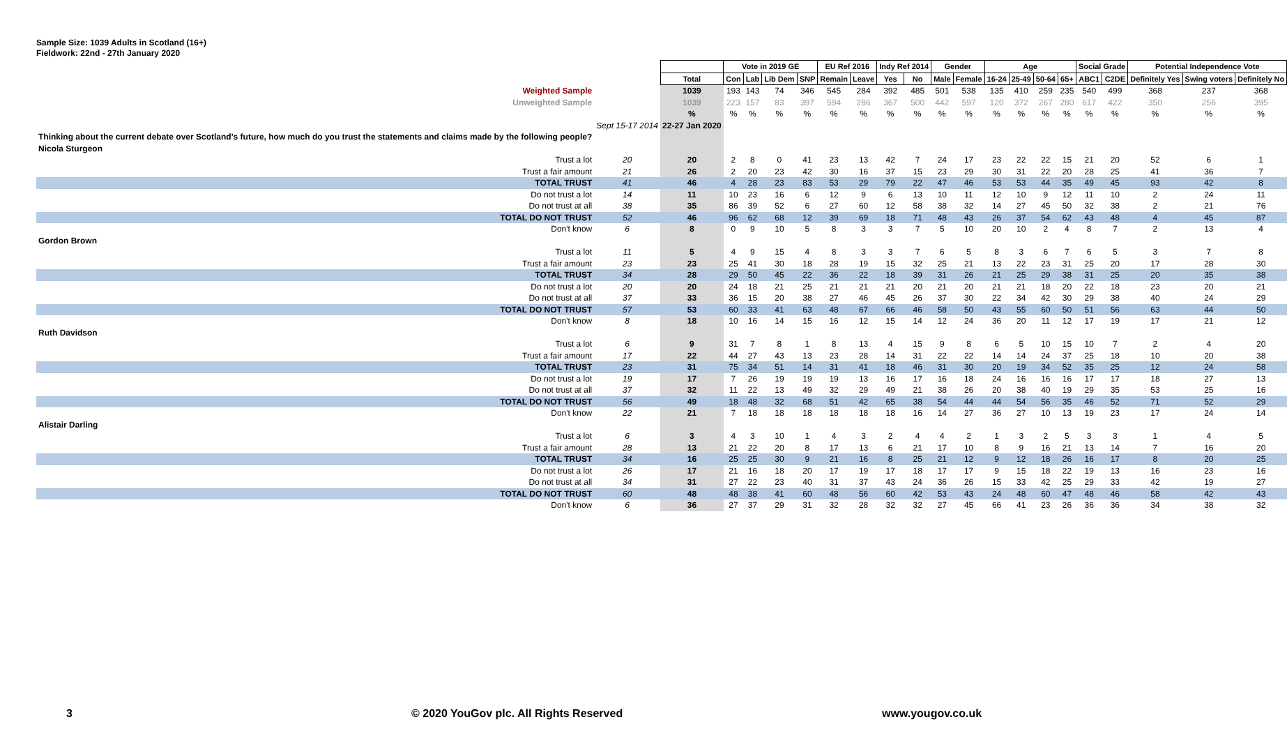Sample Size: 1039 Adults in Scotland (16+)
Fieldwork: 22nd - 27th January 2020
| | | | Vote in 2019 GE | | | | EU Ref 2016 | | Indy Ref 2014 | | Gender | | Age | | | | Social Grade | | Potential Independence Vote | | |
| | | Total | Con | Lab | Lib Dem | SNP | Remain | Leave | Yes | No | Male | Female | 16-24 | 25-49 | 50-64 | 65+ | ABC1 | C2DE | Definitely Yes | Swing voters | Definitely No |
| Weighted Sample | | 1039 | 193 | 143 | 74 | 346 | 545 | 284 | 392 | 485 | 501 | 538 | 135 | 410 | 259 | 235 | 540 | 499 | 368 | 237 | 368 |
| Unweighted Sample | | 1039 | 223 | 157 | 83 | 397 | 594 | 286 | 367 | 500 | 442 | 597 | 120 | 372 | 267 | 280 | 617 | 422 | 350 | 256 | 395 |
| | | % | % | % | % | % | % | % | % | % | % | % | % | % | % | % | % | % | % | % | % |
| | Sept 15-17 2014 | 22-27 Jan 2020 | | | | | | | | | | | | | | | | | | | |
| Thinking about the current debate over Scotland's future, how much do you trust the statements and claims made by the following people? | | | | | | | | | | | | | | | | | | | | | |
| Nicola Sturgeon | | | | | | | | | | | | | | | | | | | | | |
| Trust a lot | 20 | 20 | 2 | 8 | 0 | 41 | 23 | 13 | 42 | 7 | 24 | 17 | 23 | 22 | 22 | 15 | 21 | 20 | 52 | 6 | 1 |
| Trust a fair amount | 21 | 26 | 2 | 20 | 23 | 42 | 30 | 16 | 37 | 15 | 23 | 29 | 30 | 31 | 22 | 20 | 28 | 25 | 41 | 36 | 7 |
| TOTAL TRUST | 41 | 46 | 4 | 28 | 23 | 83 | 53 | 29 | 79 | 22 | 47 | 46 | 53 | 53 | 44 | 35 | 49 | 45 | 93 | 42 | 8 |
| Do not trust a lot | 14 | 11 | 10 | 23 | 16 | 6 | 12 | 9 | 6 | 13 | 10 | 11 | 12 | 10 | 9 | 12 | 11 | 10 | 2 | 24 | 11 |
| Do not trust at all | 38 | 35 | 86 | 39 | 52 | 6 | 27 | 60 | 12 | 58 | 38 | 32 | 14 | 27 | 45 | 50 | 32 | 38 | 2 | 21 | 76 |
| TOTAL DO NOT TRUST | 52 | 46 | 96 | 62 | 68 | 12 | 39 | 69 | 18 | 71 | 48 | 43 | 26 | 37 | 54 | 62 | 43 | 48 | 4 | 45 | 87 |
| Don't know | 6 | 8 | 0 | 9 | 10 | 5 | 8 | 3 | 3 | 7 | 5 | 10 | 20 | 10 | 2 | 4 | 8 | 7 | 2 | 13 | 4 |
| Gordon Brown | | | | | | | | | | | | | | | | | | | | | |
| Trust a lot | 11 | 5 | 4 | 9 | 15 | 4 | 8 | 3 | 3 | 7 | 6 | 5 | 8 | 3 | 6 | 7 | 6 | 5 | 3 | 7 | 8 |
| Trust a fair amount | 23 | 23 | 25 | 41 | 30 | 18 | 28 | 19 | 15 | 32 | 25 | 21 | 13 | 22 | 23 | 31 | 25 | 20 | 17 | 28 | 30 |
| TOTAL TRUST | 34 | 28 | 29 | 50 | 45 | 22 | 36 | 22 | 18 | 39 | 31 | 26 | 21 | 25 | 29 | 38 | 31 | 25 | 20 | 35 | 38 |
| Do not trust a lot | 20 | 20 | 24 | 18 | 21 | 25 | 21 | 21 | 21 | 20 | 21 | 20 | 21 | 21 | 18 | 20 | 22 | 18 | 23 | 20 | 21 |
| Do not trust at all | 37 | 33 | 36 | 15 | 20 | 38 | 27 | 46 | 45 | 26 | 37 | 30 | 22 | 34 | 42 | 30 | 29 | 38 | 40 | 24 | 29 |
| TOTAL DO NOT TRUST | 57 | 53 | 60 | 33 | 41 | 63 | 48 | 67 | 66 | 46 | 58 | 50 | 43 | 55 | 60 | 50 | 51 | 56 | 63 | 44 | 50 |
| Don't know | 8 | 18 | 10 | 16 | 14 | 15 | 16 | 12 | 15 | 14 | 12 | 24 | 36 | 20 | 11 | 12 | 17 | 19 | 17 | 21 | 12 |
| Ruth Davidson | | | | | | | | | | | | | | | | | | | | | |
| Trust a lot | 6 | 9 | 31 | 7 | 8 | 1 | 8 | 13 | 4 | 15 | 9 | 8 | 6 | 5 | 10 | 15 | 10 | 7 | 2 | 4 | 20 |
| Trust a fair amount | 17 | 22 | 44 | 27 | 43 | 13 | 23 | 28 | 14 | 31 | 22 | 22 | 14 | 14 | 24 | 37 | 25 | 18 | 10 | 20 | 38 |
| TOTAL TRUST | 23 | 31 | 75 | 34 | 51 | 14 | 31 | 41 | 18 | 46 | 31 | 30 | 20 | 19 | 34 | 52 | 35 | 25 | 12 | 24 | 58 |
| Do not trust a lot | 19 | 17 | 7 | 26 | 19 | 19 | 19 | 13 | 16 | 17 | 16 | 18 | 24 | 16 | 16 | 16 | 17 | 17 | 18 | 27 | 13 |
| Do not trust at all | 37 | 32 | 11 | 22 | 13 | 49 | 32 | 29 | 49 | 21 | 38 | 26 | 20 | 38 | 40 | 19 | 29 | 35 | 53 | 25 | 16 |
| TOTAL DO NOT TRUST | 56 | 49 | 18 | 48 | 32 | 68 | 51 | 42 | 65 | 38 | 54 | 44 | 44 | 54 | 56 | 35 | 46 | 52 | 71 | 52 | 29 |
| Don't know | 22 | 21 | 7 | 18 | 18 | 18 | 18 | 18 | 18 | 16 | 14 | 27 | 36 | 27 | 10 | 13 | 19 | 23 | 17 | 24 | 14 |
| Alistair Darling | | | | | | | | | | | | | | | | | | | | | |
| Trust a lot | 6 | 3 | 4 | 3 | 10 | 1 | 4 | 3 | 2 | 4 | 4 | 2 | 1 | 3 | 2 | 5 | 3 | 3 | 1 | 4 | 5 |
| Trust a fair amount | 28 | 13 | 21 | 22 | 20 | 8 | 17 | 13 | 6 | 21 | 17 | 10 | 8 | 9 | 16 | 21 | 13 | 14 | 7 | 16 | 20 |
| TOTAL TRUST | 34 | 16 | 25 | 25 | 30 | 9 | 21 | 16 | 8 | 25 | 21 | 12 | 9 | 12 | 18 | 26 | 16 | 17 | 8 | 20 | 25 |
| Do not trust a lot | 26 | 17 | 21 | 16 | 18 | 20 | 17 | 19 | 17 | 18 | 17 | 17 | 9 | 15 | 18 | 22 | 19 | 13 | 16 | 23 | 16 |
| Do not trust at all | 34 | 31 | 27 | 22 | 23 | 40 | 31 | 37 | 43 | 24 | 36 | 26 | 15 | 33 | 42 | 25 | 29 | 33 | 42 | 19 | 27 |
| TOTAL DO NOT TRUST | 60 | 48 | 48 | 38 | 41 | 60 | 48 | 56 | 60 | 42 | 53 | 43 | 24 | 48 | 60 | 47 | 48 | 46 | 58 | 42 | 43 |
| Don't know | 6 | 36 | 27 | 37 | 29 | 31 | 32 | 28 | 32 | 32 | 27 | 45 | 66 | 41 | 23 | 26 | 36 | 36 | 34 | 38 | 32 |
3
© 2020 YouGov plc. All Rights Reserved
www.yougov.co.uk